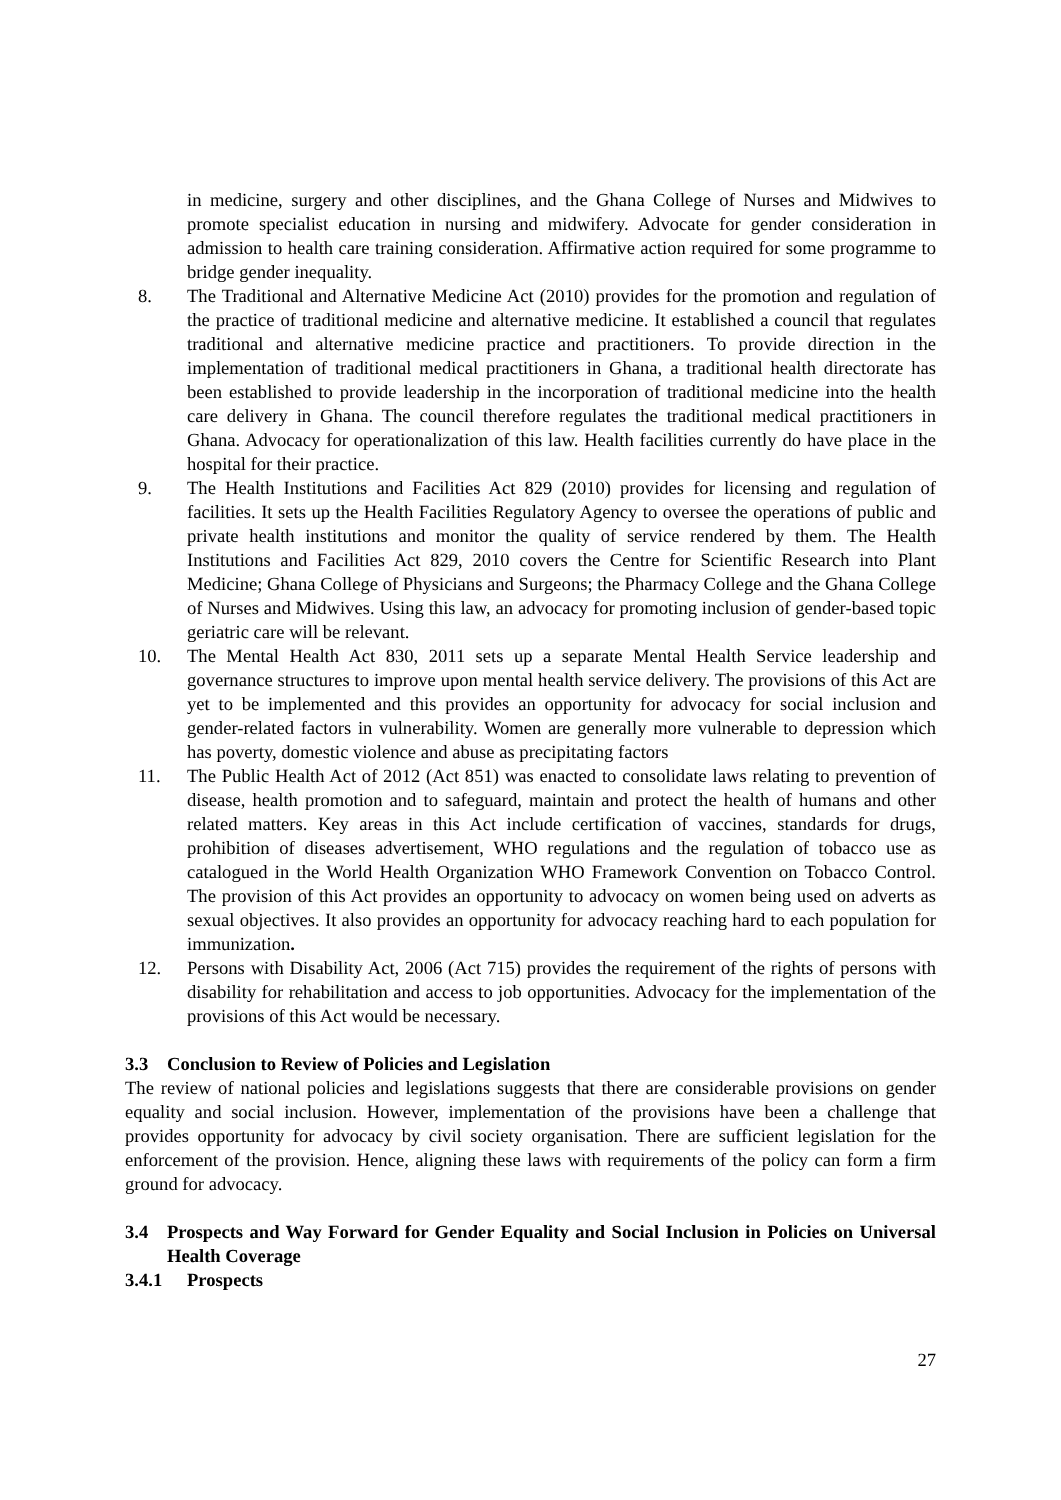in medicine, surgery and other disciplines, and the Ghana College of Nurses and Midwives to promote specialist education in nursing and midwifery. Advocate for gender consideration in admission to health care training consideration. Affirmative action required for some programme to bridge gender inequality.
8. The Traditional and Alternative Medicine Act (2010) provides for the promotion and regulation of the practice of traditional medicine and alternative medicine. It established a council that regulates traditional and alternative medicine practice and practitioners. To provide direction in the implementation of traditional medical practitioners in Ghana, a traditional health directorate has been established to provide leadership in the incorporation of traditional medicine into the health care delivery in Ghana. The council therefore regulates the traditional medical practitioners in Ghana. Advocacy for operationalization of this law. Health facilities currently do have place in the hospital for their practice.
9. The Health Institutions and Facilities Act 829 (2010) provides for licensing and regulation of facilities. It sets up the Health Facilities Regulatory Agency to oversee the operations of public and private health institutions and monitor the quality of service rendered by them. The Health Institutions and Facilities Act 829, 2010 covers the Centre for Scientific Research into Plant Medicine; Ghana College of Physicians and Surgeons; the Pharmacy College and the Ghana College of Nurses and Midwives. Using this law, an advocacy for promoting inclusion of gender-based topic geriatric care will be relevant.
10. The Mental Health Act 830, 2011 sets up a separate Mental Health Service leadership and governance structures to improve upon mental health service delivery. The provisions of this Act are yet to be implemented and this provides an opportunity for advocacy for social inclusion and gender-related factors in vulnerability. Women are generally more vulnerable to depression which has poverty, domestic violence and abuse as precipitating factors
11. The Public Health Act of 2012 (Act 851) was enacted to consolidate laws relating to prevention of disease, health promotion and to safeguard, maintain and protect the health of humans and other related matters. Key areas in this Act include certification of vaccines, standards for drugs, prohibition of diseases advertisement, WHO regulations and the regulation of tobacco use as catalogued in the World Health Organization WHO Framework Convention on Tobacco Control. The provision of this Act provides an opportunity to advocacy on women being used on adverts as sexual objectives. It also provides an opportunity for advocacy reaching hard to each population for immunization.
12. Persons with Disability Act, 2006 (Act 715) provides the requirement of the rights of persons with disability for rehabilitation and access to job opportunities. Advocacy for the implementation of the provisions of this Act would be necessary.
3.3 Conclusion to Review of Policies and Legislation
The review of national policies and legislations suggests that there are considerable provisions on gender equality and social inclusion. However, implementation of the provisions have been a challenge that provides opportunity for advocacy by civil society organisation. There are sufficient legislation for the enforcement of the provision. Hence, aligning these laws with requirements of the policy can form a firm ground for advocacy.
3.4 Prospects and Way Forward for Gender Equality and Social Inclusion in Policies on Universal Health Coverage
3.4.1 Prospects
27